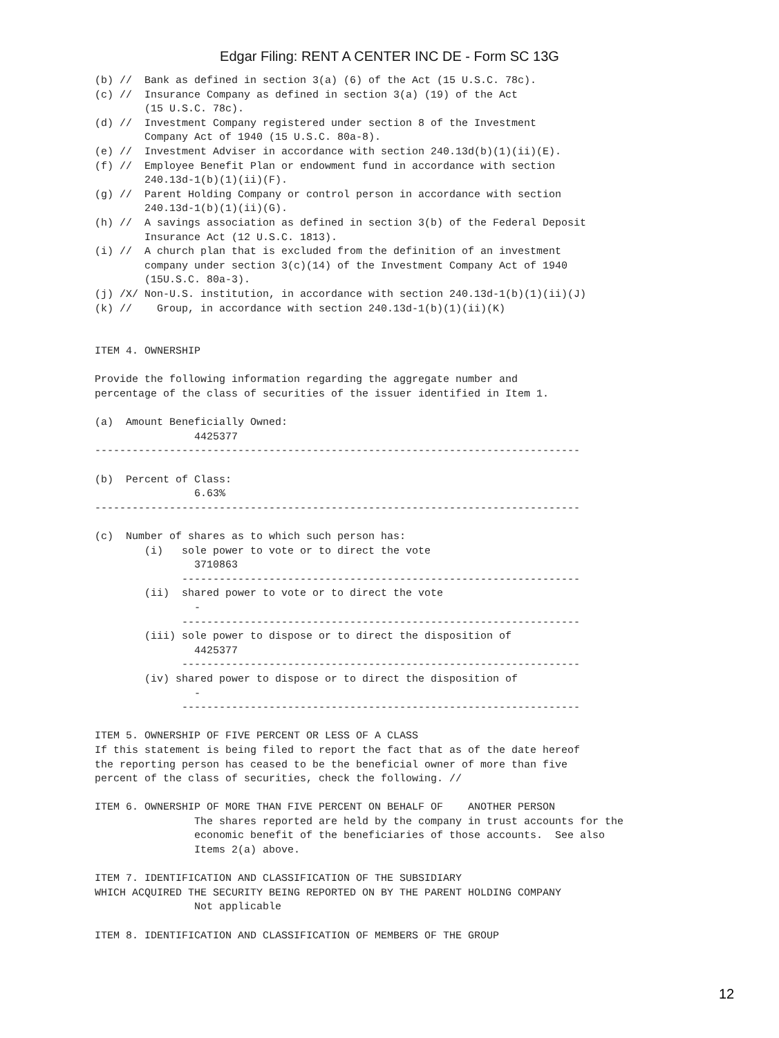Edgar Filing: RENT A CENTER INC DE - Form SC 13G
(b) //  Bank as defined in section 3(a) (6) of the Act (15 U.S.C. 78c).
(c) //  Insurance Company as defined in section 3(a) (19) of the Act
        (15 U.S.C. 78c).
(d) //  Investment Company registered under section 8 of the Investment
        Company Act of 1940 (15 U.S.C. 80a-8).
(e) //  Investment Adviser in accordance with section 240.13d(b)(1)(ii)(E).
(f) //  Employee Benefit Plan or endowment fund in accordance with section
        240.13d-1(b)(1)(ii)(F).
(g) //  Parent Holding Company or control person in accordance with section
        240.13d-1(b)(1)(ii)(G).
(h) //  A savings association as defined in section 3(b) of the Federal Deposit
        Insurance Act (12 U.S.C. 1813).
(i) //  A church plan that is excluded from the definition of an investment
        company under section 3(c)(14) of the Investment Company Act of 1940
        (15U.S.C. 80a-3).
(j) /X/ Non-U.S. institution, in accordance with section 240.13d-1(b)(1)(ii)(J)
(k) //    Group, in accordance with section 240.13d-1(b)(1)(ii)(K)


ITEM 4. OWNERSHIP

Provide the following information regarding the aggregate number and
percentage of the class of securities of the issuer identified in Item 1.

(a)  Amount Beneficially Owned:
                4425377
------------------------------------------------------------------------------

(b)  Percent of Class:
                6.63%
------------------------------------------------------------------------------

(c)  Number of shares as to which such person has:
        (i)   sole power to vote or to direct the vote
                3710863
              ----------------------------------------------------------------
        (ii)  shared power to vote or to direct the vote
                -
              ----------------------------------------------------------------
        (iii) sole power to dispose or to direct the disposition of
                4425377
              ----------------------------------------------------------------
        (iv) shared power to dispose or to direct the disposition of
                -
              ----------------------------------------------------------------

ITEM 5. OWNERSHIP OF FIVE PERCENT OR LESS OF A CLASS
If this statement is being filed to report the fact that as of the date hereof
the reporting person has ceased to be the beneficial owner of more than five
percent of the class of securities, check the following. //

ITEM 6. OWNERSHIP OF MORE THAN FIVE PERCENT ON BEHALF OF    ANOTHER PERSON
                The shares reported are held by the company in trust accounts for the
                economic benefit of the beneficiaries of those accounts.  See also
                Items 2(a) above.

ITEM 7. IDENTIFICATION AND CLASSIFICATION OF THE SUBSIDIARY
WHICH ACQUIRED THE SECURITY BEING REPORTED ON BY THE PARENT HOLDING COMPANY
                Not applicable

ITEM 8. IDENTIFICATION AND CLASSIFICATION OF MEMBERS OF THE GROUP
12